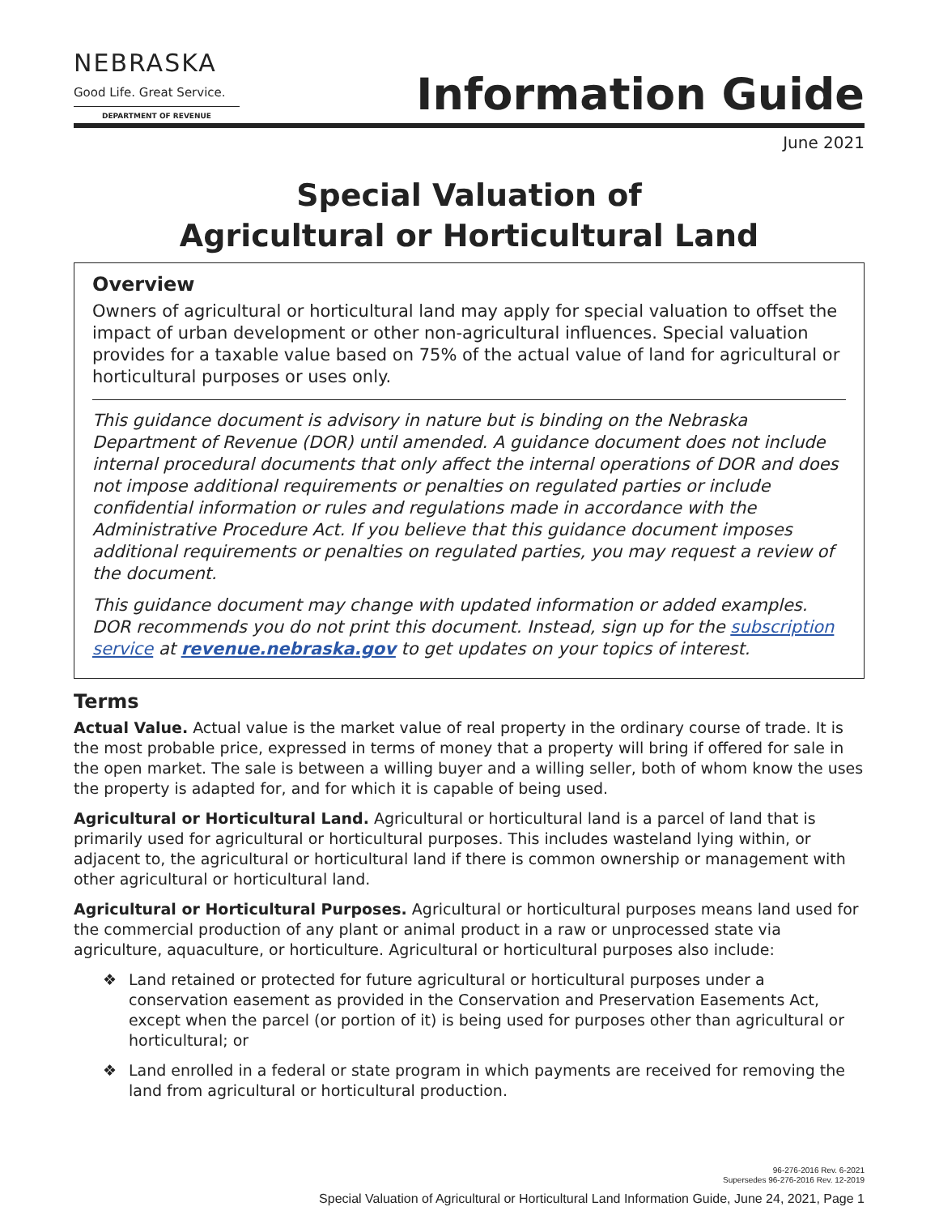NEBRASKA
Good Life. Great Service.
DEPARTMENT OF REVENUE
Information Guide
June 2021
Special Valuation of
Agricultural or Horticultural Land
Overview
Owners of agricultural or horticultural land may apply for special valuation to offset the impact of urban development or other non-agricultural influences. Special valuation provides for a taxable value based on 75% of the actual value of land for agricultural or horticultural purposes or uses only.
This guidance document is advisory in nature but is binding on the Nebraska Department of Revenue (DOR) until amended. A guidance document does not include internal procedural documents that only affect the internal operations of DOR and does not impose additional requirements or penalties on regulated parties or include confidential information or rules and regulations made in accordance with the Administrative Procedure Act. If you believe that this guidance document imposes additional requirements or penalties on regulated parties, you may request a review of the document.
This guidance document may change with updated information or added examples. DOR recommends you do not print this document. Instead, sign up for the subscription service at revenue.nebraska.gov to get updates on your topics of interest.
Terms
Actual Value. Actual value is the market value of real property in the ordinary course of trade. It is the most probable price, expressed in terms of money that a property will bring if offered for sale in the open market. The sale is between a willing buyer and a willing seller, both of whom know the uses the property is adapted for, and for which it is capable of being used.
Agricultural or Horticultural Land. Agricultural or horticultural land is a parcel of land that is primarily used for agricultural or horticultural purposes. This includes wasteland lying within, or adjacent to, the agricultural or horticultural land if there is common ownership or management with other agricultural or horticultural land.
Agricultural or Horticultural Purposes. Agricultural or horticultural purposes means land used for the commercial production of any plant or animal product in a raw or unprocessed state via agriculture, aquaculture, or horticulture. Agricultural or horticultural purposes also include:
❖ Land retained or protected for future agricultural or horticultural purposes under a conservation easement as provided in the Conservation and Preservation Easements Act, except when the parcel (or portion of it) is being used for purposes other than agricultural or horticultural; or
❖ Land enrolled in a federal or state program in which payments are received for removing the land from agricultural or horticultural production.
96-276-2016 Rev. 6-2021
Supersedes 96-276-2016 Rev. 12-2019
Special Valuation of Agricultural or Horticultural Land Information Guide, June 24, 2021, Page 1